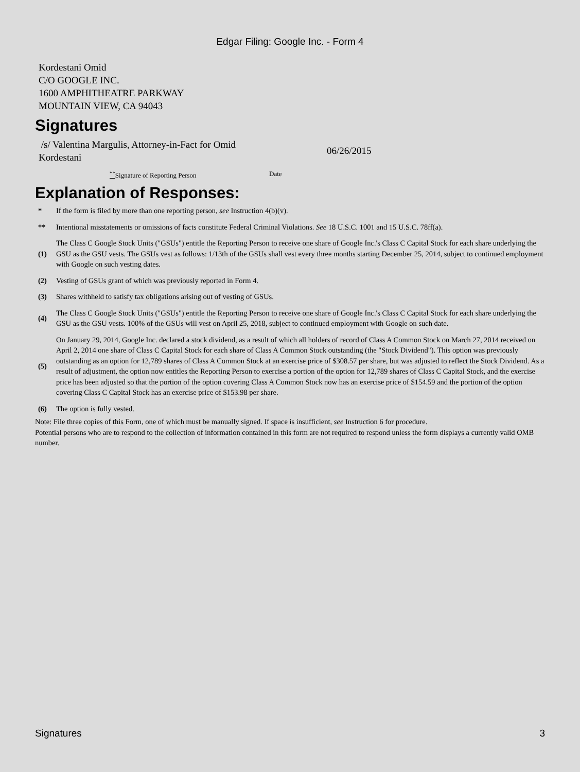Edgar Filing: Google Inc. - Form 4
Kordestani Omid
C/O GOOGLE INC.
1600 AMPHITHEATRE PARKWAY
MOUNTAIN VIEW, CA 94043
Signatures
/s/ Valentina Margulis, Attorney-in-Fact for Omid Kordestani
06/26/2015
<sup>**</sup> Signature of Reporting Person Date
Explanation of Responses:
| * | If the form is filed by more than one reporting person, see Instruction 4(b)(v). |
| ** | Intentional misstatements or omissions of facts constitute Federal Criminal Violations. See 18 U.S.C. 1001 and 15 U.S.C. 78ff(a). |
| (1) | The Class C Google Stock Units ("GSUs") entitle the Reporting Person to receive one share of Google Inc.'s Class C Capital Stock for each share underlying the GSU as the GSU vests. The GSUs vest as follows: 1/13th of the GSUs shall vest every three months starting December 25, 2014, subject to continued employment with Google on such vesting dates. |
| (2) | Vesting of GSUs grant of which was previously reported in Form 4. |
| (3) | Shares withheld to satisfy tax obligations arising out of vesting of GSUs. |
| (4) | The Class C Google Stock Units ("GSUs") entitle the Reporting Person to receive one share of Google Inc.'s Class C Capital Stock for each share underlying the GSU as the GSU vests. 100% of the GSUs will vest on April 25, 2018, subject to continued employment with Google on such date. |
| (5) | On January 29, 2014, Google Inc. declared a stock dividend, as a result of which all holders of record of Class A Common Stock on March 27, 2014 received on April 2, 2014 one share of Class C Capital Stock for each share of Class A Common Stock outstanding (the "Stock Dividend"). This option was previously outstanding as an option for 12,789 shares of Class A Common Stock at an exercise price of $308.57 per share, but was adjusted to reflect the Stock Dividend. As a result of adjustment, the option now entitles the Reporting Person to exercise a portion of the option for 12,789 shares of Class C Capital Stock, and the exercise price has been adjusted so that the portion of the option covering Class A Common Stock now has an exercise price of $154.59 and the portion of the option covering Class C Capital Stock has an exercise price of $153.98 per share. |
| (6) | The option is fully vested. |
Note: File three copies of this Form, one of which must be manually signed. If space is insufficient, see Instruction 6 for procedure.
Potential persons who are to respond to the collection of information contained in this form are not required to respond unless the form displays a currently valid OMB number.
Signatures 3